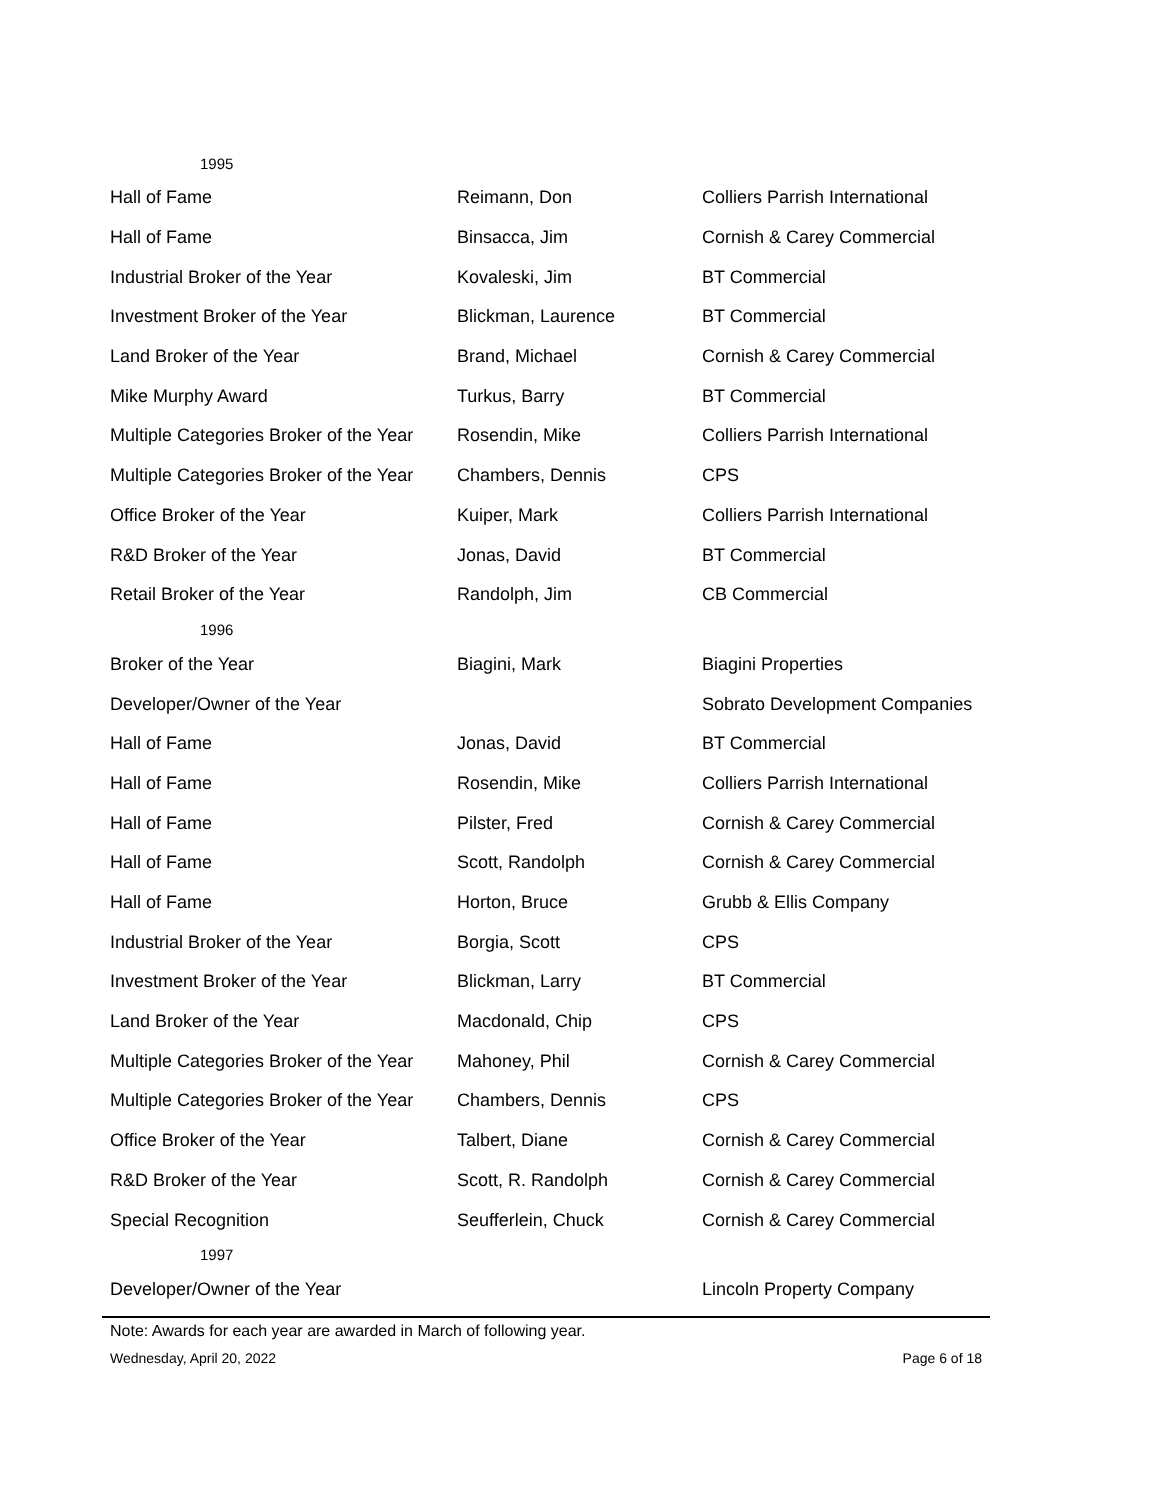| 1995 | | |
| Hall of Fame | Reimann, Don | Colliers Parrish International |
| Hall of Fame | Binsacca, Jim | Cornish & Carey Commercial |
| Industrial Broker of the Year | Kovaleski, Jim | BT Commercial |
| Investment Broker of the Year | Blickman, Laurence | BT Commercial |
| Land Broker of the Year | Brand, Michael | Cornish & Carey Commercial |
| Mike Murphy Award | Turkus, Barry | BT Commercial |
| Multiple Categories Broker of the Year | Rosendin, Mike | Colliers Parrish International |
| Multiple Categories Broker of the Year | Chambers, Dennis | CPS |
| Office Broker of the Year | Kuiper, Mark | Colliers Parrish International |
| R&D Broker of the Year | Jonas, David | BT Commercial |
| Retail Broker of the Year | Randolph, Jim | CB Commercial |
| 1996 | | |
| Broker of the Year | Biagini, Mark | Biagini Properties |
| Developer/Owner of the Year | | Sobrato Development Companies |
| Hall of Fame | Jonas, David | BT Commercial |
| Hall of Fame | Rosendin, Mike | Colliers Parrish International |
| Hall of Fame | Pilster, Fred | Cornish & Carey Commercial |
| Hall of Fame | Scott, Randolph | Cornish & Carey Commercial |
| Hall of Fame | Horton, Bruce | Grubb & Ellis Company |
| Industrial Broker of the Year | Borgia, Scott | CPS |
| Investment Broker of the Year | Blickman, Larry | BT Commercial |
| Land Broker of the Year | Macdonald, Chip | CPS |
| Multiple Categories Broker of the Year | Mahoney, Phil | Cornish & Carey Commercial |
| Multiple Categories Broker of the Year | Chambers, Dennis | CPS |
| Office Broker of the Year | Talbert, Diane | Cornish & Carey Commercial |
| R&D Broker of the Year | Scott, R. Randolph | Cornish & Carey Commercial |
| Special Recognition | Seufferlein, Chuck | Cornish & Carey Commercial |
| 1997 | | |
| Developer/Owner of the Year | | Lincoln Property Company |
Note: Awards for each year are awarded in March of following year.
Wednesday, April 20, 2022 Page 6 of 18